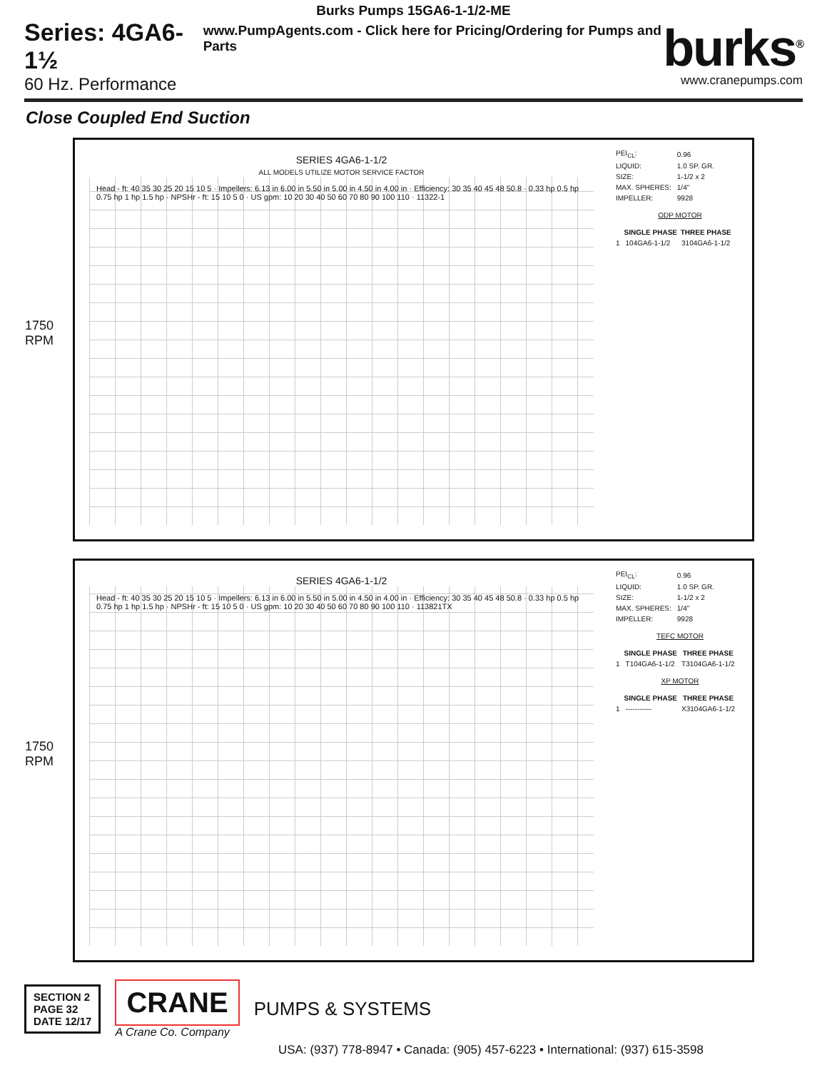Burks Pumps 15GA6-1-1/2-ME
Series: 4GA6-1½
60 Hz. Performance
www.PumpAgents.com - Click here for Pricing/Ordering for Pumps and Parts
burks<sup>®</sup>
www.cranepumps.com
Close Coupled End Suction
1750 RPM
SERIES 4GA6-1-1/2
ALL MODELS UTILIZE MOTOR SERVICE FACTOR
Head - ft: 40 35 30 25 20 15 10 5 · Impellers: 6.13 in 6.00 in 5.50 in 5.00 in 4.50 in 4.00 in · Efficiency: 30 35 40 45 48 50.8 · 0.33 hp 0.5 hp 0.75 hp 1 hp 1.5 hp · NPSHr - ft: 15 10 5 0 · US gpm: 10 20 30 40 50 60 70 80 90 100 110 · 11322-1
| PEI<sub>CL</sub>: | 0.96 |
| LIQUID: | 1.0 SP. GR. |
| SIZE: | 1-1/2 x 2 |
| MAX. SPHERES: | 1/4" |
| IMPELLER: | 9928 |
ODP MOTOR
| | SINGLE PHASE | THREE PHASE |
| --- | --- | --- |
| 1 | 104GA6-1-1/2 | 3104GA6-1-1/2 |
1750 RPM
SERIES 4GA6-1-1/2
Head - ft: 40 35 30 25 20 15 10 5 · Impellers: 6.13 in 6.00 in 5.50 in 5.00 in 4.50 in 4.00 in · Efficiency: 30 35 40 45 48 50.8 · 0.33 hp 0.5 hp 0.75 hp 1 hp 1.5 hp · NPSHr - ft: 15 10 5 0 · US gpm: 10 20 30 40 50 60 70 80 90 100 110 · 113821TX
| PEI<sub>CL</sub>: | 0.96 |
| LIQUID: | 1.0 SP. GR. |
| SIZE: | 1-1/2 x 2 |
| MAX. SPHERES: | 1/4" |
| IMPELLER: | 9928 |
TEFC MOTOR
| | SINGLE PHASE | THREE PHASE |
| --- | --- | --- |
| 1 | T104GA6-1-1/2 | T3104GA6-1-1/2 |
XP MOTOR
| | SINGLE PHASE | THREE PHASE |
| --- | --- | --- |
| 1 | ----------- | X3104GA6-1-1/2 |
SECTION 2
PAGE 32
DATE 12/17
CRANE
A Crane Co. Company
PUMPS & SYSTEMS
USA: (937) 778-8947 • Canada: (905) 457-6223 • International: (937) 615-3598